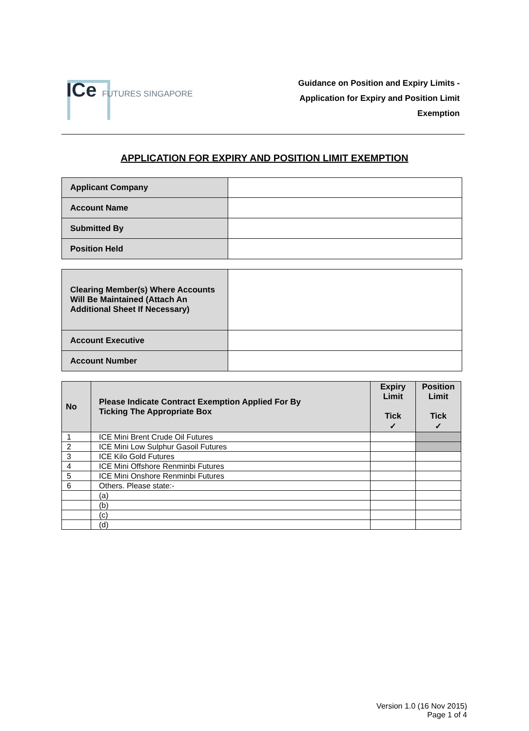ICe FUTURES SINGAPORE
Guidance on Position and Expiry Limits -
Application for Expiry and Position Limit
Exemption
APPLICATION FOR EXPIRY AND POSITION LIMIT EXEMPTION
| Applicant Company | |
| Account Name | |
| Submitted By | |
| Position Held | |
| Clearing Member(s) Where Accounts Will Be Maintained (Attach An Additional Sheet If Necessary) | |
| Account Executive | |
| Account Number | |
| No | Please Indicate Contract Exemption Applied For By Ticking The Appropriate Box | Expiry Limit Tick ✓ | Position Limit Tick ✓ |
| --- | --- | --- | --- |
| 1 | ICE Mini Brent Crude Oil Futures | | |
| 2 | ICE Mini Low Sulphur Gasoil Futures | | |
| 3 | ICE Kilo Gold Futures | | |
| 4 | ICE Mini Offshore Renminbi Futures | | |
| 5 | ICE Mini Onshore Renminbi Futures | | |
| 6 | Others. Please state:- | | |
| | (a) | | |
| | (b) | | |
| | (c) | | |
| | (d) | | |
Version 1.0 (16 Nov 2015)
Page 1 of 4